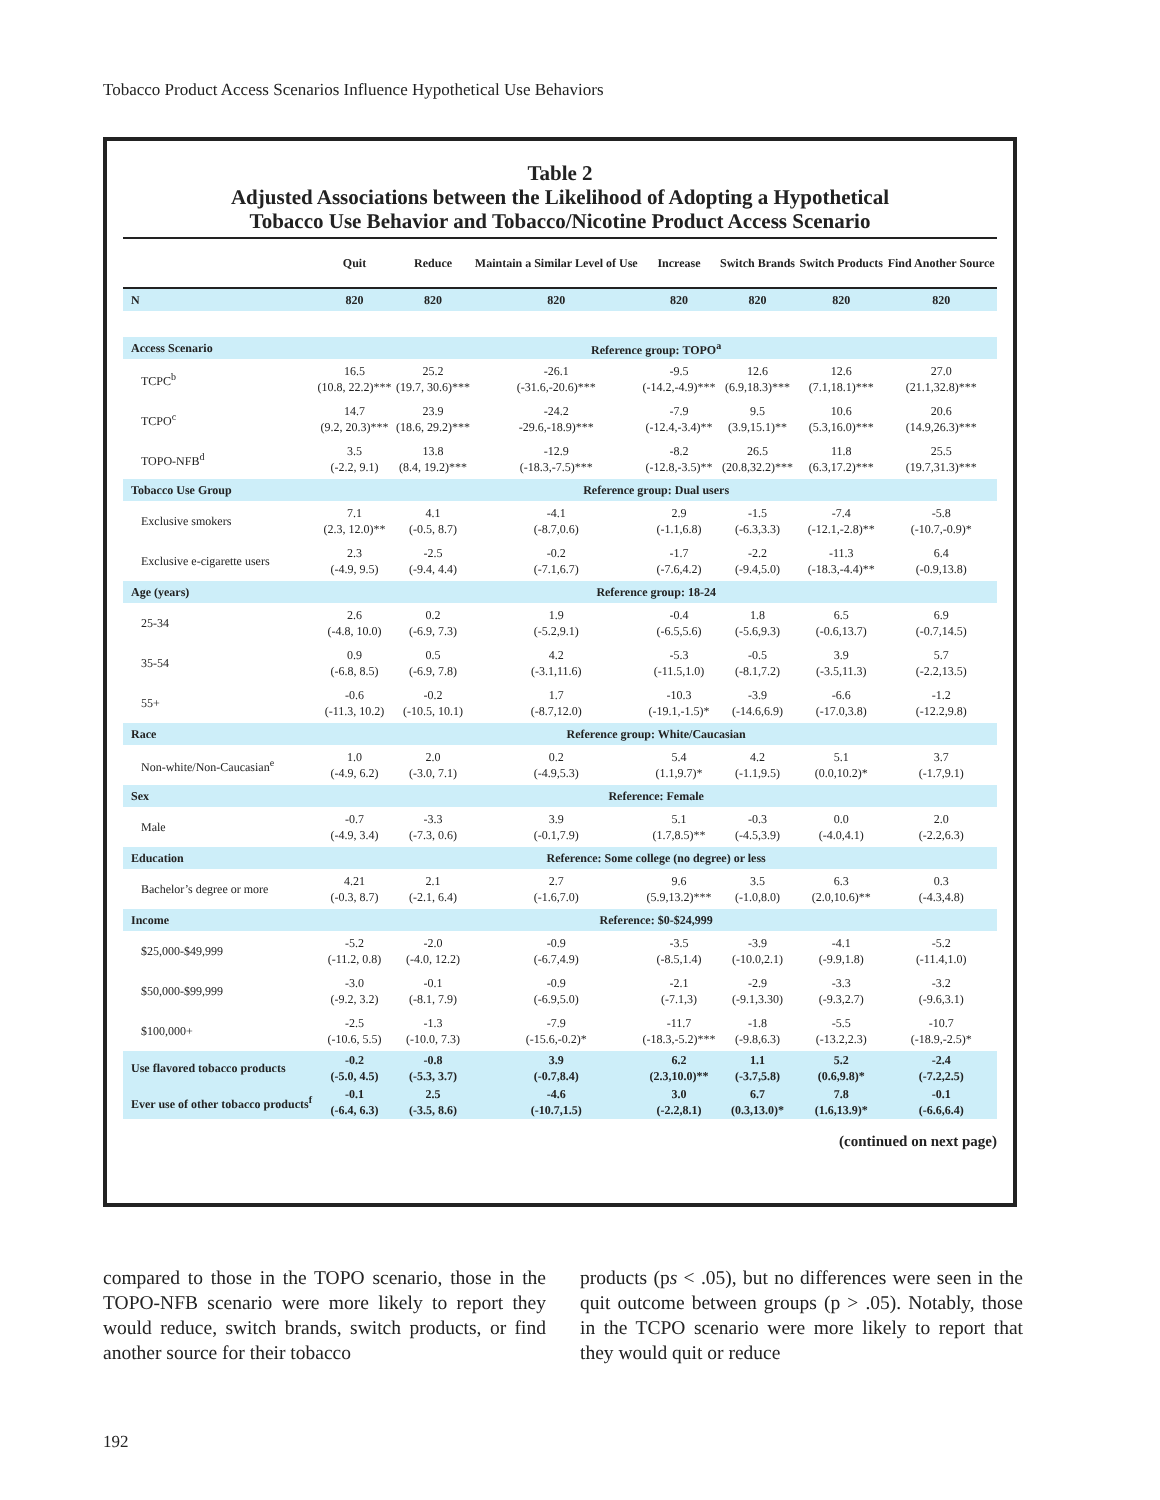Tobacco Product Access Scenarios Influence Hypothetical Use Behaviors
Table 2
Adjusted Associations between the Likelihood of Adopting a Hypothetical
Tobacco Use Behavior and Tobacco/Nicotine Product Access Scenario
| | Quit | Reduce | Maintain a Similar Level of Use | Increase | Switch Brands | Switch Products | Find Another Source |
| --- | --- | --- | --- | --- | --- | --- | --- |
| N | 820 | 820 | 820 | 820 | 820 | 820 | 820 |
| Access Scenario | Reference group: TOPO<sup>a</sup> | | | | | | |
| TCPC<sup>b</sup> | 16.5 (10.8, 22.2)*** | 25.2 (19.7, 30.6)*** | -26.1 (-31.6,-20.6)*** | -9.5 (-14.2,-4.9)*** | 12.6 (6.9,18.3)*** | 12.6 (7.1,18.1)*** | 27.0 (21.1,32.8)*** |
| TCPO<sup>c</sup> | 14.7 (9.2, 20.3)*** | 23.9 (18.6, 29.2)*** | -24.2 -29.6,-18.9)*** | -7.9 (-12.4,-3.4)** | 9.5 (3.9,15.1)** | 10.6 (5.3,16.0)*** | 20.6 (14.9,26.3)*** |
| TOPO-NFB<sup>d</sup> | 3.5 (-2.2, 9.1) | 13.8 (8.4, 19.2)*** | -12.9 (-18.3,-7.5)*** | -8.2 (-12.8,-3.5)** | 26.5 (20.8,32.2)*** | 11.8 (6.3,17.2)*** | 25.5 (19.7,31.3)*** |
| Tobacco Use Group | Reference group: Dual users | | | | | | |
| Exclusive smokers | 7.1 (2.3, 12.0)** | 4.1 (-0.5, 8.7) | -4.1 (-8.7,0.6) | 2.9 (-1.1,6.8) | -1.5 (-6.3,3.3) | -7.4 (-12.1,-2.8)** | -5.8 (-10.7,-0.9)* |
| Exclusive e-cigarette users | 2.3 (-4.9, 9.5) | -2.5 (-9.4, 4.4) | -0.2 (-7.1,6.7) | -1.7 (-7.6,4.2) | -2.2 (-9.4,5.0) | -11.3 (-18.3,-4.4)** | 6.4 (-0.9,13.8) |
| Age (years) | Reference group: 18-24 | | | | | | |
| 25-34 | 2.6 (-4.8, 10.0) | 0.2 (-6.9, 7.3) | 1.9 (-5.2,9.1) | -0.4 (-6.5,5.6) | 1.8 (-5.6,9.3) | 6.5 (-0.6,13.7) | 6.9 (-0.7,14.5) |
| 35-54 | 0.9 (-6.8, 8.5) | 0.5 (-6.9, 7.8) | 4.2 (-3.1,11.6) | -5.3 (-11.5,1.0) | -0.5 (-8.1,7.2) | 3.9 (-3.5,11.3) | 5.7 (-2.2,13.5) |
| 55+ | -0.6 (-11.3, 10.2) | -0.2 (-10.5, 10.1) | 1.7 (-8.7,12.0) | -10.3 (-19.1,-1.5)* | -3.9 (-14.6,6.9) | -6.6 (-17.0,3.8) | -1.2 (-12.2,9.8) |
| Race | Reference group: White/Caucasian | | | | | | |
| Non-white/Non-Caucasian<sup>e</sup> | 1.0 (-4.9, 6.2) | 2.0 (-3.0, 7.1) | 0.2 (-4.9,5.3) | 5.4 (1.1,9.7)* | 4.2 (-1.1,9.5) | 5.1 (0.0,10.2)* | 3.7 (-1.7,9.1) |
| Sex | Reference: Female | | | | | | |
| Male | -0.7 (-4.9, 3.4) | -3.3 (-7.3, 0.6) | 3.9 (-0.1,7.9) | 5.1 (1.7,8.5)** | -0.3 (-4.5,3.9) | 0.0 (-4.0,4.1) | 2.0 (-2.2,6.3) |
| Education | Reference: Some college (no degree) or less | | | | | | |
| Bachelor’s degree or more | 4.21 (-0.3, 8.7) | 2.1 (-2.1, 6.4) | 2.7 (-1.6,7.0) | 9.6 (5.9,13.2)*** | 3.5 (-1.0,8.0) | 6.3 (2.0,10.6)** | 0.3 (-4.3,4.8) |
| Income | Reference: $0-$24,999 | | | | | | |
| $25,000-$49,999 | -5.2 (-11.2, 0.8) | -2.0 (-4.0, 12.2) | -0.9 (-6.7,4.9) | -3.5 (-8.5,1.4) | -3.9 (-10.0,2.1) | -4.1 (-9.9,1.8) | -5.2 (-11.4,1.0) |
| $50,000-$99,999 | -3.0 (-9.2, 3.2) | -0.1 (-8.1, 7.9) | -0.9 (-6.9,5.0) | -2.1 (-7.1,3) | -2.9 (-9.1,3.30) | -3.3 (-9.3,2.7) | -3.2 (-9.6,3.1) |
| $100,000+ | -2.5 (-10.6, 5.5) | -1.3 (-10.0, 7.3) | -7.9 (-15.6,-0.2)* | -11.7 (-18.3,-5.2)*** | -1.8 (-9.8,6.3) | -5.5 (-13.2,2.3) | -10.7 (-18.9,-2.5)* |
| Use flavored tobacco products | -0.2 (-5.0, 4.5) | -0.8 (-5.3, 3.7) | 3.9 (-0.7,8.4) | 6.2 (2.3,10.0)** | 1.1 (-3.7,5.8) | 5.2 (0.6,9.8)* | -2.4 (-7.2,2.5) |
| Ever use of other tobacco products<sup>f</sup> | -0.1 (-6.4, 6.3) | 2.5 (-3.5, 8.6) | -4.6 (-10.7,1.5) | 3.0 (-2.2,8.1) | 6.7 (0.3,13.0)* | 7.8 (1.6,13.9)* | -0.1 (-6.6,6.4) |
(continued on next page)
compared to those in the TOPO scenario, those in the TOPO-NFB scenario were more likely to report they would reduce, switch brands, switch products, or find another source for their tobacco
products (ps < .05), but no differences were seen in the quit outcome between groups (p > .05). Notably, those in the TCPO scenario were more likely to report that they would quit or reduce
192